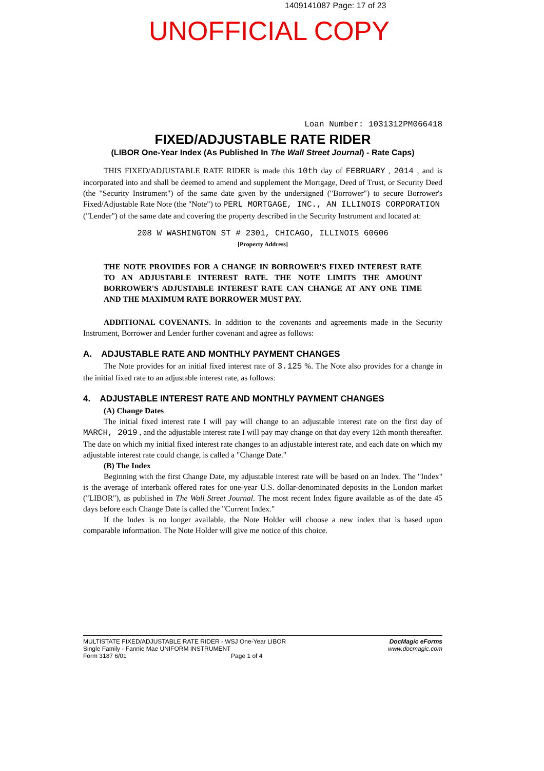1409141087 Page: 17 of 23
UNOFFICIAL COPY
Loan Number: 1031312PM066418
FIXED/ADJUSTABLE RATE RIDER
(LIBOR One-Year Index (As Published In The Wall Street Journal) - Rate Caps)
THIS FIXED/ADJUSTABLE RATE RIDER is made this 10th day of FEBRUARY , 2014 , and is incorporated into and shall be deemed to amend and supplement the Mortgage, Deed of Trust, or Security Deed (the "Security Instrument") of the same date given by the undersigned ("Borrower") to secure Borrower's Fixed/Adjustable Rate Note (the "Note") to PERL MORTGAGE, INC., AN ILLINOIS CORPORATION
("Lender") of the same date and covering the property described in the Security Instrument and located at:
208 W WASHINGTON ST # 2301, CHICAGO, ILLINOIS 60606
[Property Address]
THE NOTE PROVIDES FOR A CHANGE IN BORROWER'S FIXED INTEREST RATE TO AN ADJUSTABLE INTEREST RATE. THE NOTE LIMITS THE AMOUNT BORROWER'S ADJUSTABLE INTEREST RATE CAN CHANGE AT ANY ONE TIME AND THE MAXIMUM RATE BORROWER MUST PAY.
ADDITIONAL COVENANTS. In addition to the covenants and agreements made in the Security Instrument, Borrower and Lender further covenant and agree as follows:
A. ADJUSTABLE RATE AND MONTHLY PAYMENT CHANGES
The Note provides for an initial fixed interest rate of 3.125 %. The Note also provides for a change in the initial fixed rate to an adjustable interest rate, as follows:
4. ADJUSTABLE INTEREST RATE AND MONTHLY PAYMENT CHANGES
(A) Change Dates
The initial fixed interest rate I will pay will change to an adjustable interest rate on the first day of MARCH, 2019 , and the adjustable interest rate I will pay may change on that day every 12th month thereafter. The date on which my initial fixed interest rate changes to an adjustable interest rate, and each date on which my adjustable interest rate could change, is called a "Change Date."
(B) The Index
Beginning with the first Change Date, my adjustable interest rate will be based on an Index. The "Index" is the average of interbank offered rates for one-year U.S. dollar-denominated deposits in the London market ("LIBOR"), as published in The Wall Street Journal. The most recent Index figure available as of the date 45 days before each Change Date is called the "Current Index."
If the Index is no longer available, the Note Holder will choose a new index that is based upon comparable information. The Note Holder will give me notice of this choice.
MULTISTATE FIXED/ADJUSTABLE RATE RIDER - WSJ One-Year LIBOR
Single Family - Fannie Mae UNIFORM INSTRUMENT
Form 3187 6/01 Page 1 of 4
DocMagic eForms
www.docmagic.com